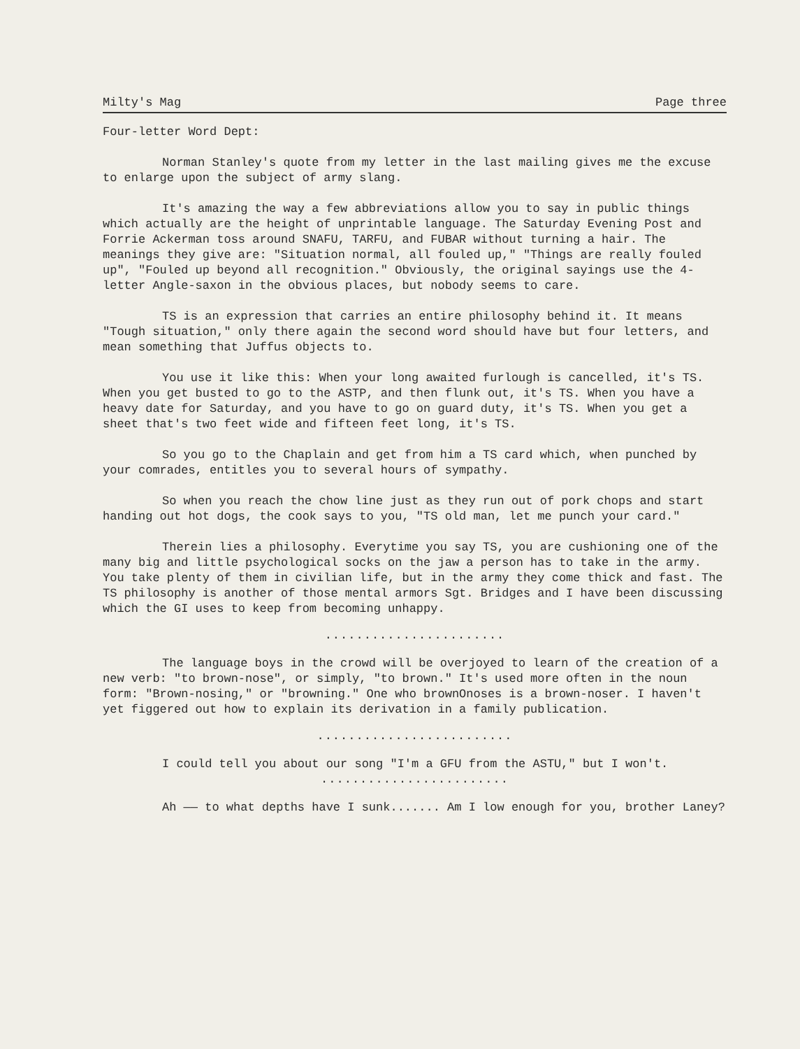Milty's Mag Page three
Four-letter Word Dept:
Norman Stanley's quote from my letter in the last mailing gives me the excuse to enlarge upon the subject of army slang.
It's amazing the way a few abbreviations allow you to say in public things which actually are the height of unprintable language. The Saturday Evening Post and Forrie Ackerman toss around SNAFU, TARFU, and FUBAR without turning a hair. The meanings they give are: "Situation normal, all fouled up," "Things are really fouled up", "Fouled up beyond all recognition." Obviously, the original sayings use the 4-letter Angle-saxon in the obvious places, but nobody seems to care.
TS is an expression that carries an entire philosophy behind it. It means "Tough situation," only there again the second word should have but four letters, and mean something that Juffus objects to.
You use it like this: When your long awaited furlough is cancelled, it's TS. When you get busted to go to the ASTP, and then flunk out, it's TS. When you have a heavy date for Saturday, and you have to go on guard duty, it's TS. When you get a sheet that's two feet wide and fifteen feet long, it's TS.
So you go to the Chaplain and get from him a TS card which, when punched by your comrades, entitles you to several hours of sympathy.
So when you reach the chow line just as they run out of pork chops and start handing out hot dogs, the cook says to you, "TS old man, let me punch your card."
Therein lies a philosophy. Everytime you say TS, you are cushioning one of the many big and little psychological socks on the jaw a person has to take in the army. You take plenty of them in civilian life, but in the army they come thick and fast. The TS philosophy is another of those mental armors Sgt. Bridges and I have been discussing which the GI uses to keep from becoming unhappy.
.......................
The language boys in the crowd will be overjoyed to learn of the creation of a new verb: "to brown-nose", or simply, "to brown." It's used more often in the noun form: "Brown-nosing," or "browning." One who brownOnoses is a brown-noser. I haven't yet figgered out how to explain its derivation in a family publication.
.........................
I could tell you about our song "I'm a GFU from the ASTU," but I won't.
........................
Ah —— to what depths have I sunk....... Am I low enough for you, brother Laney?